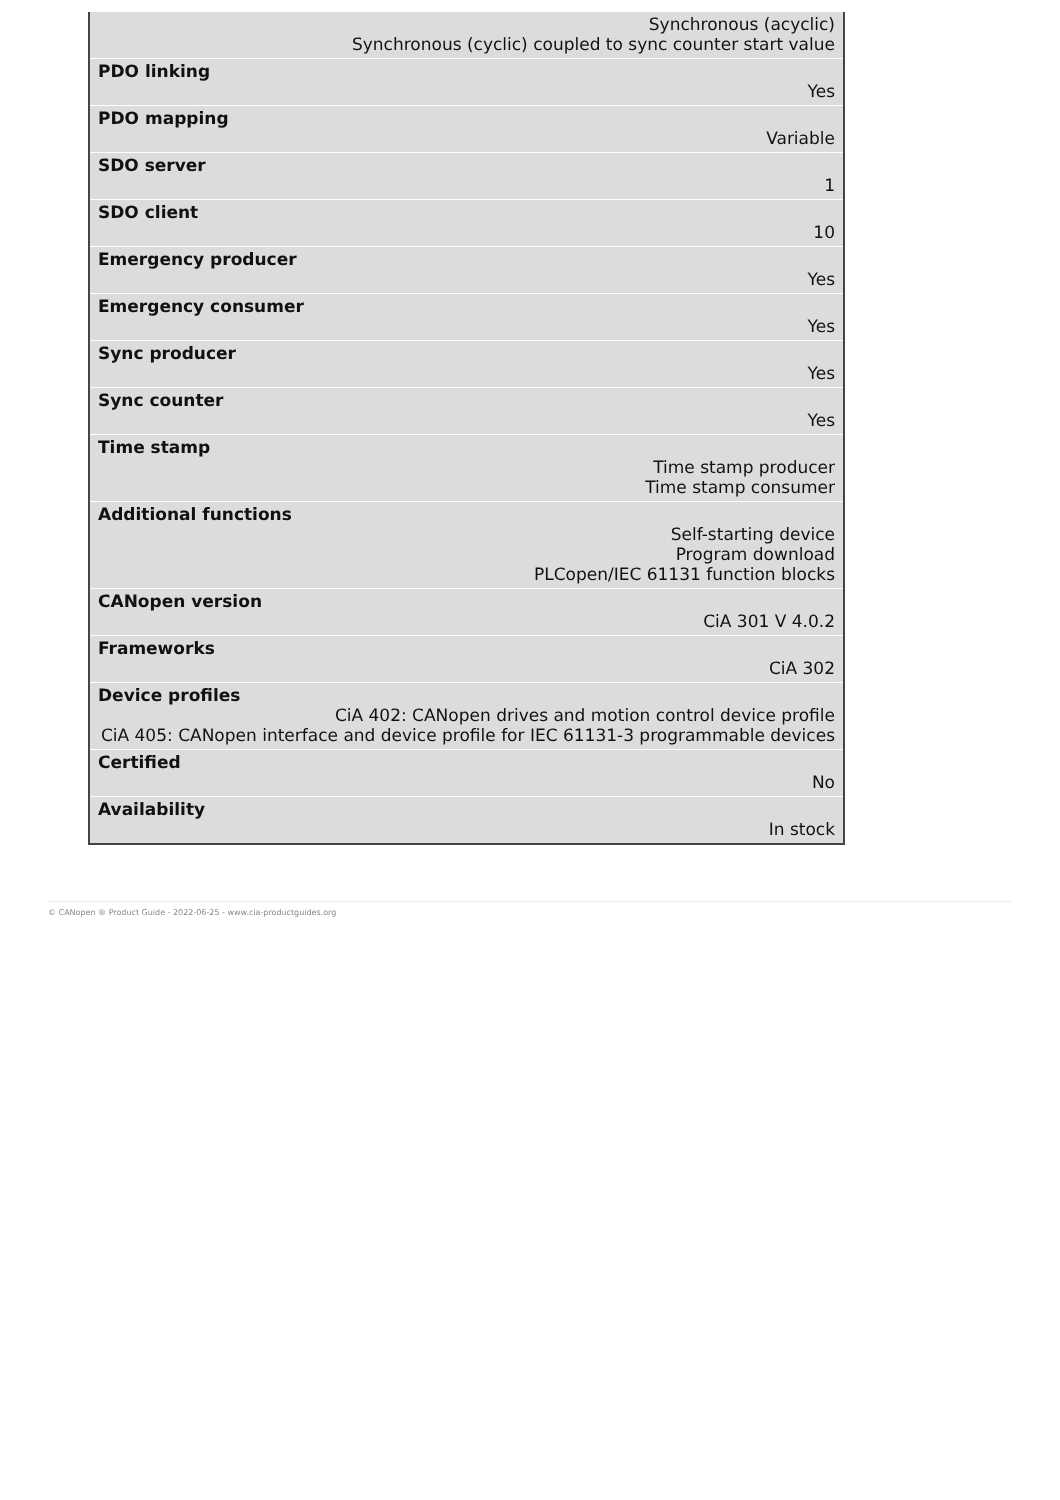| Synchronous (acyclic) Synchronous (cyclic) coupled to sync counter start value |
| PDO linking Yes |
| PDO mapping Variable |
| SDO server 1 |
| SDO client 10 |
| Emergency producer Yes |
| Emergency consumer Yes |
| Sync producer Yes |
| Sync counter Yes |
| Time stamp Time stamp producer Time stamp consumer |
| Additional functions Self-starting device Program download PLCopen/IEC 61131 function blocks |
| CANopen version CiA 301 V 4.0.2 |
| Frameworks CiA 302 |
| Device profiles CiA 402: CANopen drives and motion control device profile CiA 405: CANopen interface and device profile for IEC 61131-3 programmable devices |
| Certified No |
| Availability In stock |
© CANopen ® Product Guide - 2022-06-25 - www.cia-productguides.org